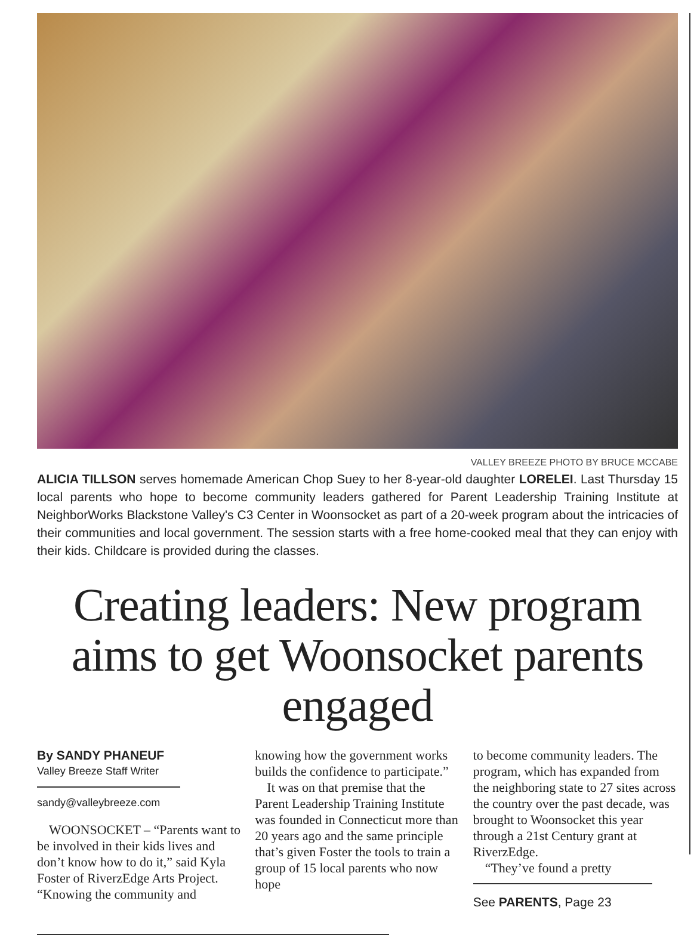VALLEY BREEZE PHOTO BY BRUCE MCCABE
ALICIA TILLSON serves homemade American Chop Suey to her 8-year-old daughter LORELEI. Last Thursday 15 local parents who hope to become community leaders gathered for Parent Leadership Training Institute at NeighborWorks Blackstone Valley's C3 Center in Woonsocket as part of a 20-week program about the intricacies of their communities and local government. The session starts with a free home-cooked meal that they can enjoy with their kids. Childcare is provided during the classes.
Creating leaders: New program aims to get Woonsocket parents engaged
By SANDY PHANEUF
Valley Breeze Staff Writer
sandy@valleybreeze.com
WOONSOCKET – “Parents want to be involved in their kids lives and don’t know how to do it,” said Kyla Foster of RiverzEdge Arts Project. “Knowing the community and
knowing how the government works builds the confidence to participate.”
It was on that premise that the Parent Leadership Training Institute was founded in Connecticut more than 20 years ago and the same principle that’s given Foster the tools to train a group of 15 local parents who now hope
to become community leaders. The program, which has expanded from the neighboring state to 27 sites across the country over the past decade, was brought to Woonsocket this year through a 21st Century grant at RiverzEdge.
“They’ve found a pretty
See PARENTS, Page 23